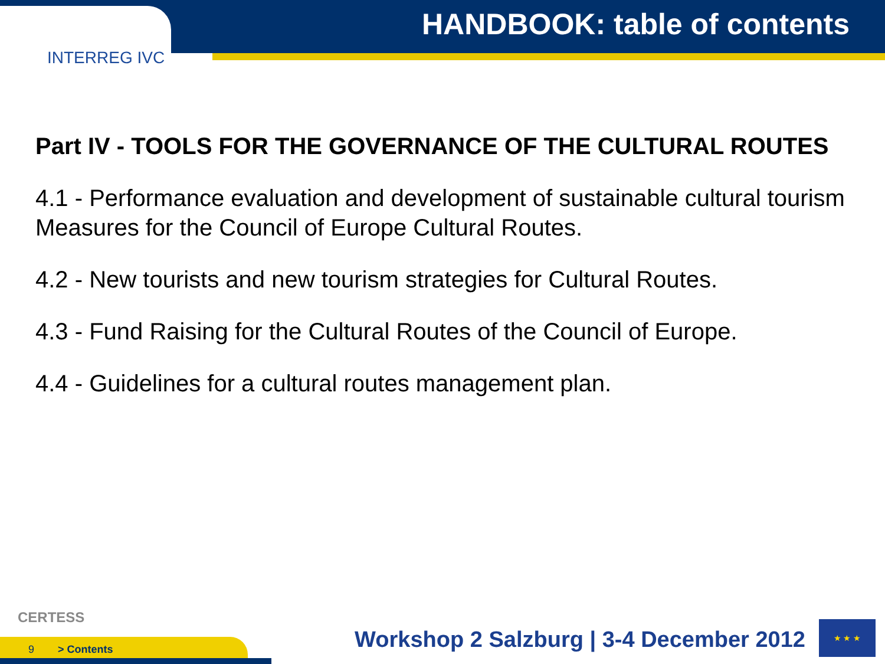INTERREG IVC
HANDBOOK: table of contents
Part IV - TOOLS FOR THE GOVERNANCE OF THE CULTURAL ROUTES
4.1 - Performance evaluation and development of sustainable cultural tourism Measures for the Council of Europe Cultural Routes.
4.2 - New tourists and new tourism strategies for Cultural Routes.
4.3 - Fund Raising for the Cultural Routes of the Council of Europe.
4.4 - Guidelines for a cultural routes management plan.
CERTESS
9 > Contents
Workshop 2 Salzburg | 3-4 December 2012
★ ★ ★